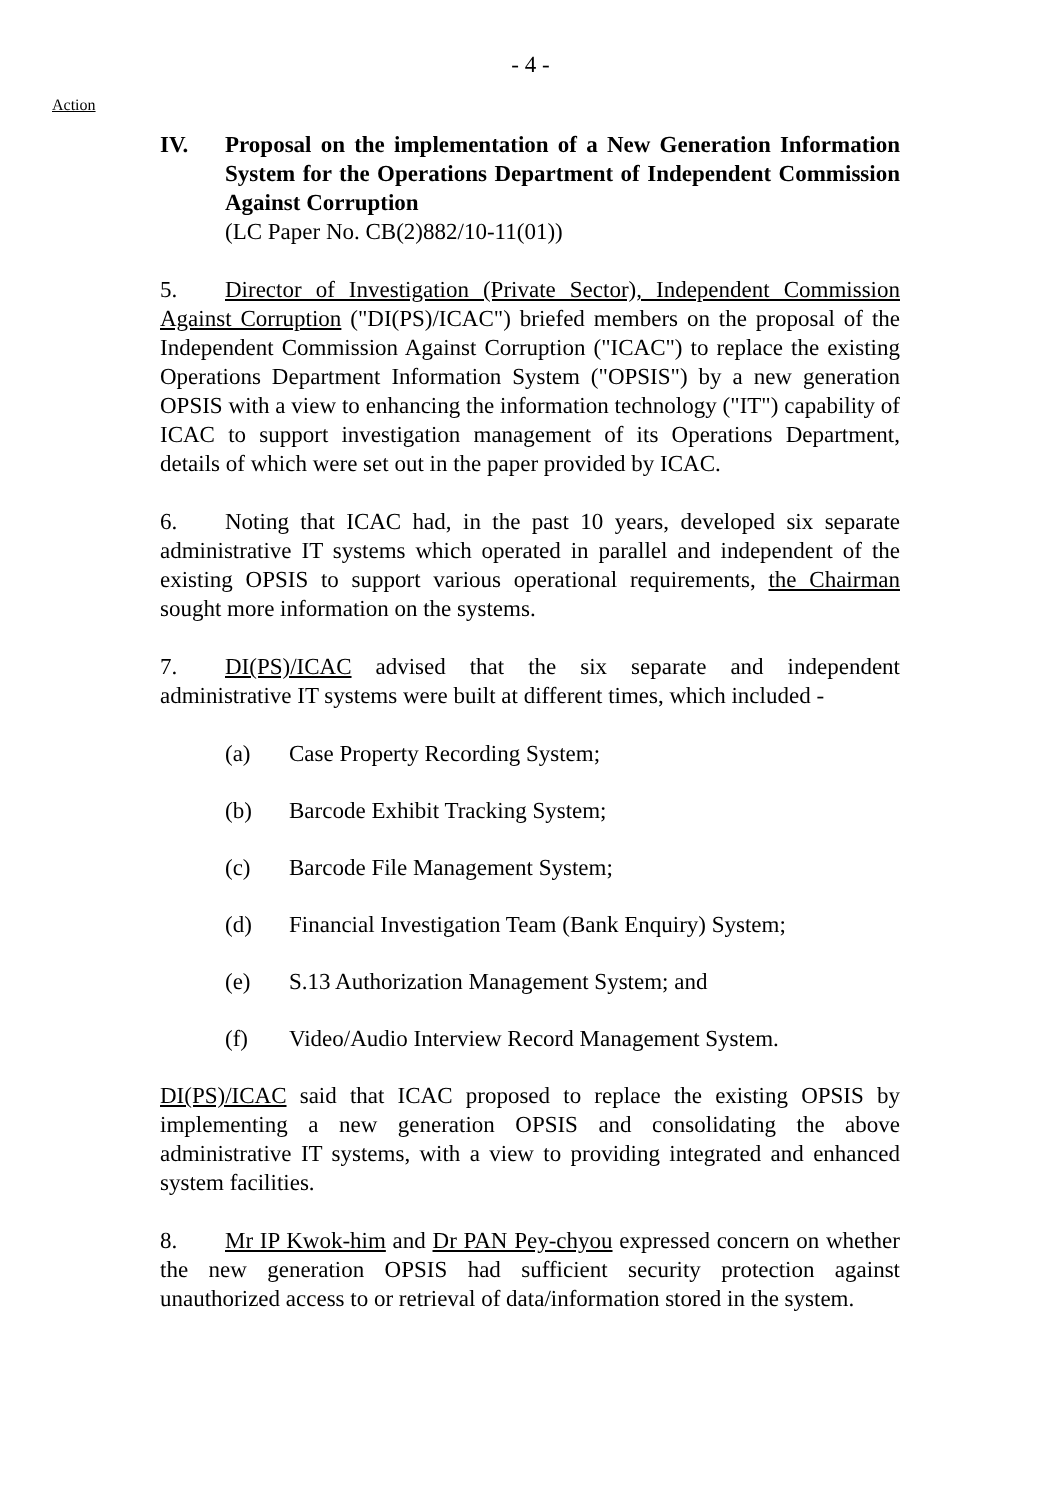- 4 -
Action
IV. Proposal on the implementation of a New Generation Information System for the Operations Department of Independent Commission Against Corruption
(LC Paper No. CB(2)882/10-11(01))
5. Director of Investigation (Private Sector), Independent Commission Against Corruption ("DI(PS)/ICAC") briefed members on the proposal of the Independent Commission Against Corruption ("ICAC") to replace the existing Operations Department Information System ("OPSIS") by a new generation OPSIS with a view to enhancing the information technology ("IT") capability of ICAC to support investigation management of its Operations Department, details of which were set out in the paper provided by ICAC.
6. Noting that ICAC had, in the past 10 years, developed six separate administrative IT systems which operated in parallel and independent of the existing OPSIS to support various operational requirements, the Chairman sought more information on the systems.
7. DI(PS)/ICAC advised that the six separate and independent administrative IT systems were built at different times, which included -
(a) Case Property Recording System;
(b) Barcode Exhibit Tracking System;
(c) Barcode File Management System;
(d) Financial Investigation Team (Bank Enquiry) System;
(e) S.13 Authorization Management System; and
(f) Video/Audio Interview Record Management System.
DI(PS)/ICAC said that ICAC proposed to replace the existing OPSIS by implementing a new generation OPSIS and consolidating the above administrative IT systems, with a view to providing integrated and enhanced system facilities.
8. Mr IP Kwok-him and Dr PAN Pey-chyou expressed concern on whether the new generation OPSIS had sufficient security protection against unauthorized access to or retrieval of data/information stored in the system.